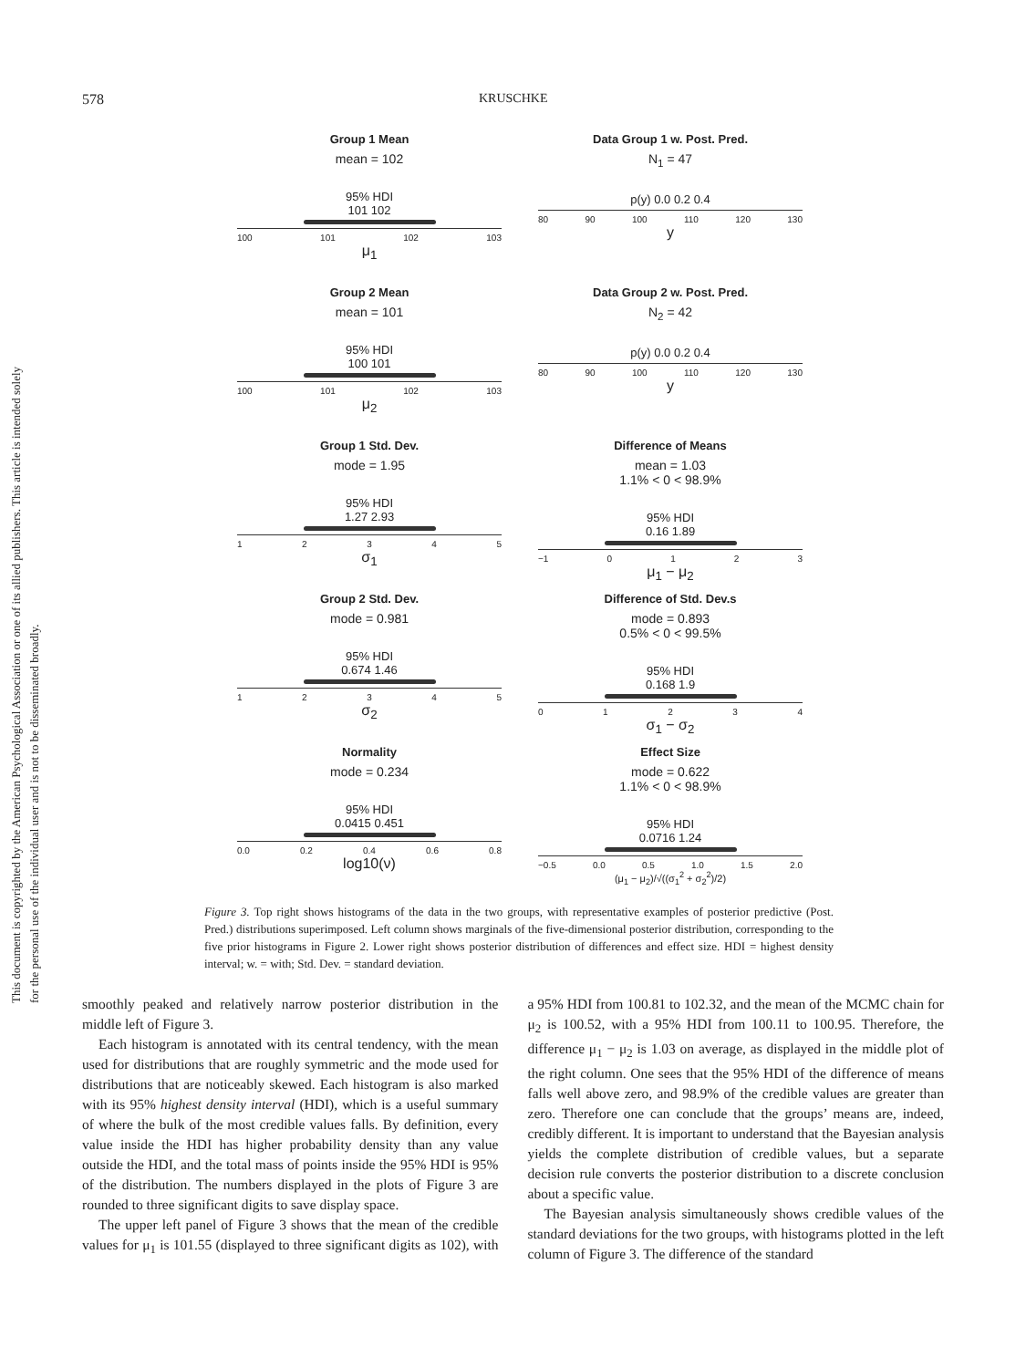This document is copyrighted by the American Psychological Association or one of its allied publishers. This article is intended solely for the personal use of the individual user and is not to be disseminated broadly.
578 KRUSCHKE
Group 1 Mean
mean = 102
95% HDI
101 102
100 101 102 103
μ<sub>1</sub>
Data Group 1 w. Post. Pred.
N<sub>1</sub> = 47
p(y) 0.0 0.2 0.4
80 90 100 110 120 130
y
Group 2 Mean
mean = 101
95% HDI
100 101
100 101 102 103
μ<sub>2</sub>
Data Group 2 w. Post. Pred.
N<sub>2</sub> = 42
p(y) 0.0 0.2 0.4
80 90 100 110 120 130
y
Group 1 Std. Dev.
mode = 1.95
95% HDI
1.27 2.93
12345
σ<sub>1</sub>
Difference of Means
mean = 1.03
1.1% < 0 < 98.9%
95% HDI
0.16 1.89
−1 0123
μ<sub>1</sub> − μ<sub>2</sub>
Group 2 Std. Dev.
mode = 0.981
95% HDI
0.674 1.46
12345
σ<sub>2</sub>
Difference of Std. Dev.s
mode = 0.893
0.5% < 0 < 99.5%
95% HDI
0.168 1.9
01234
σ<sub>1</sub> − σ<sub>2</sub>
Normality
mode = 0.234
95% HDI
0.0415 0.451
0.0 0.2 0.4 0.6 0.8
log10(ν)
Effect Size
mode = 0.622
1.1% < 0 < 98.9%
95% HDI
0.0716 1.24
−0.5 0.0 0.5 1.0 1.5 2.0
(μ<sub>1</sub> − μ<sub>2</sub>)/√((σ<sub>1</sub><sup>2</sup> + σ<sub>2</sub><sup>2</sup>)/2)
Figure 3. Top right shows histograms of the data in the two groups, with representative examples of posterior predictive (Post. Pred.) distributions superimposed. Left column shows marginals of the five-dimensional posterior distribution, corresponding to the five prior histograms in Figure 2. Lower right shows posterior distribution of differences and effect size. HDI = highest density interval; w. = with; Std. Dev. = standard deviation.
smoothly peaked and relatively narrow posterior distribution in the middle left of Figure 3.
Each histogram is annotated with its central tendency, with the mean used for distributions that are roughly symmetric and the mode used for distributions that are noticeably skewed. Each histogram is also marked with its 95% highest density interval (HDI), which is a useful summary of where the bulk of the most credible values falls. By definition, every value inside the HDI has higher probability density than any value outside the HDI, and the total mass of points inside the 95% HDI is 95% of the distribution. The numbers displayed in the plots of Figure 3 are rounded to three significant digits to save display space.
The upper left panel of Figure 3 shows that the mean of the credible values for μ<sub>1</sub> is 101.55 (displayed to three significant digits as 102), with a 95% HDI from 100.81 to 102.32, and the mean of the MCMC chain for μ<sub>2</sub> is 100.52, with a 95% HDI from 100.11 to 100.95. Therefore, the difference μ<sub>1</sub> − μ<sub>2</sub> is 1.03 on average, as displayed in the middle plot of the right column. One sees that the 95% HDI of the difference of means falls well above zero, and 98.9% of the credible values are greater than zero. Therefore one can conclude that the groups’ means are, indeed, credibly different. It is important to understand that the Bayesian analysis yields the complete distribution of credible values, but a separate decision rule converts the posterior distribution to a discrete conclusion about a specific value.
The Bayesian analysis simultaneously shows credible values of the standard deviations for the two groups, with histograms plotted in the left column of Figure 3. The difference of the standard